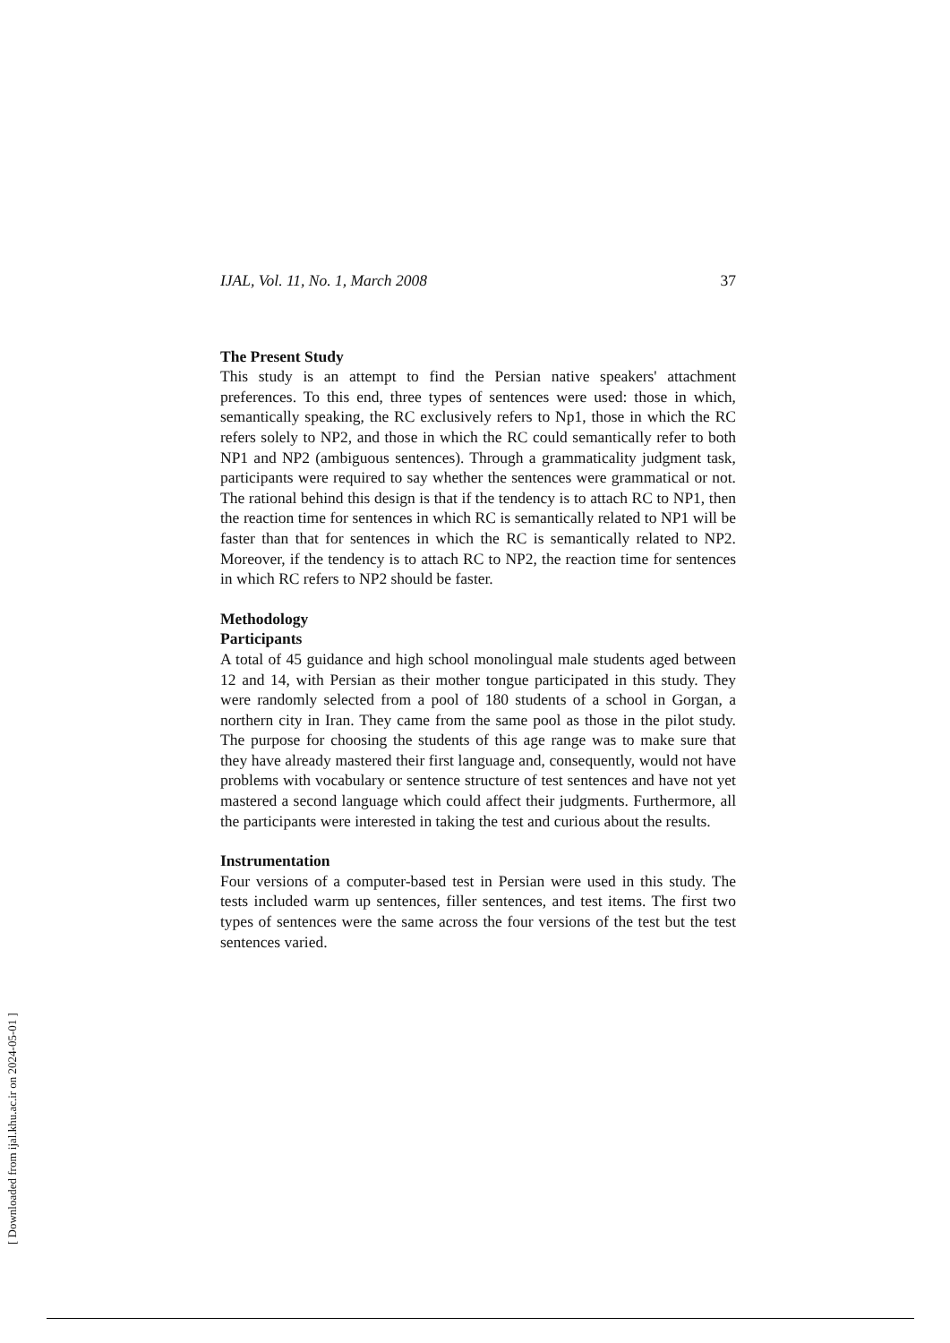IJAL, Vol. 11, No. 1, March 2008 37
The Present Study
This study is an attempt to find the Persian native speakers' attachment preferences. To this end, three types of sentences were used: those in which, semantically speaking, the RC exclusively refers to Np1, those in which the RC refers solely to NP2, and those in which the RC could semantically refer to both NP1 and NP2 (ambiguous sentences). Through a grammaticality judgment task, participants were required to say whether the sentences were grammatical or not. The rational behind this design is that if the tendency is to attach RC to NP1, then the reaction time for sentences in which RC is semantically related to NP1 will be faster than that for sentences in which the RC is semantically related to NP2. Moreover, if the tendency is to attach RC to NP2, the reaction time for sentences in which RC refers to NP2 should be faster.
Methodology
Participants
A total of 45 guidance and high school monolingual male students aged between 12 and 14, with Persian as their mother tongue participated in this study. They were randomly selected from a pool of 180 students of a school in Gorgan, a northern city in Iran. They came from the same pool as those in the pilot study. The purpose for choosing the students of this age range was to make sure that they have already mastered their first language and, consequently, would not have problems with vocabulary or sentence structure of test sentences and have not yet mastered a second language which could affect their judgments. Furthermore, all the participants were interested in taking the test and curious about the results.
Instrumentation
Four versions of a computer-based test in Persian were used in this study. The tests included warm up sentences, filler sentences, and test items. The first two types of sentences were the same across the four versions of the test but the test sentences varied.
[ Downloaded from ijal.khu.ac.ir on 2024-05-01 ]